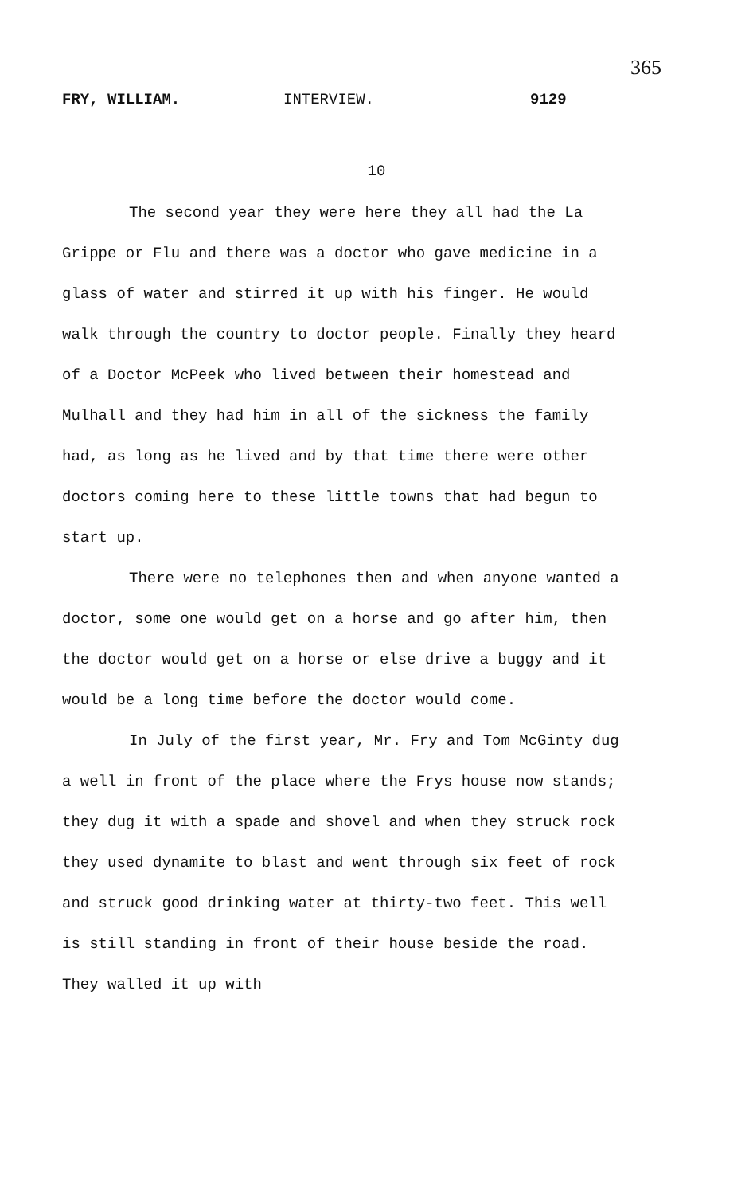365
FRY, WILLIAM. INTERVIEW. 9129
10
The second year they were here they all had the La Grippe or Flu and there was a doctor who gave medicine in a glass of water and stirred it up with his finger. He would walk through the country to doctor people. Finally they heard of a Doctor McPeek who lived between their homestead and Mulhall and they had him in all of the sickness the family had, as long as he lived and by that time there were other doctors coming here to these little towns that had begun to start up.
There were no telephones then and when anyone wanted a doctor, some one would get on a horse and go after him, then the doctor would get on a horse or else drive a buggy and it would be a long time before the doctor would come.
In July of the first year, Mr. Fry and Tom McGinty dug a well in front of the place where the Frys house now stands; they dug it with a spade and shovel and when they struck rock they used dynamite to blast and went through six feet of rock and struck good drinking water at thirty-two feet. This well is still standing in front of their house beside the road. They walled it up with